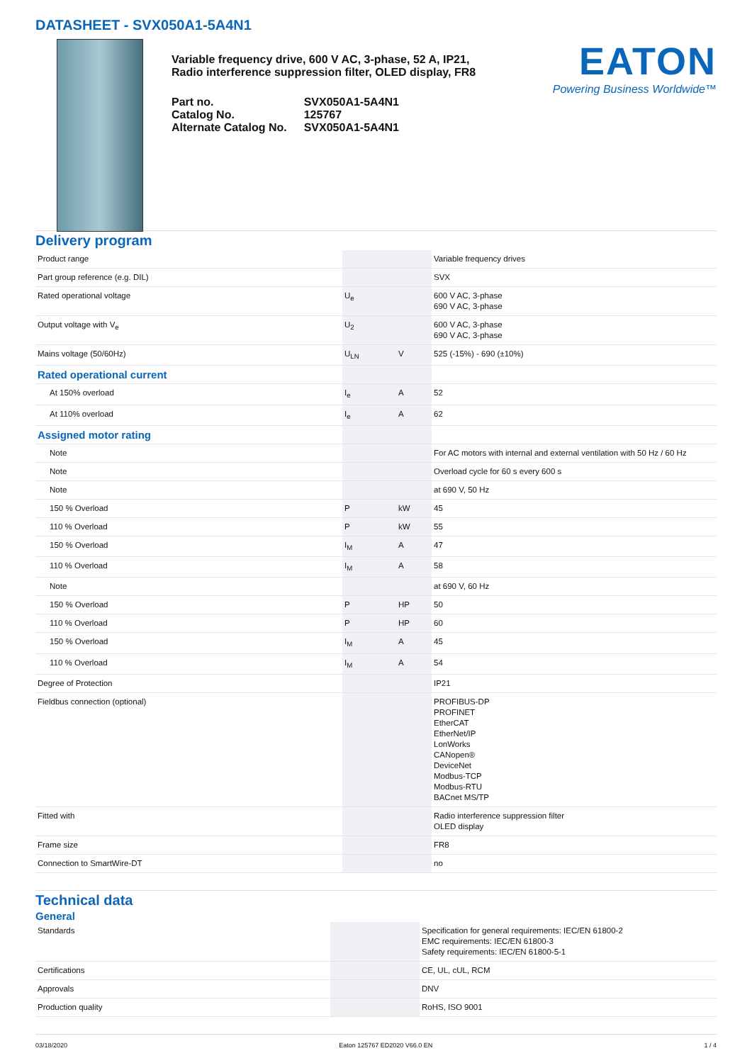DATASHEET - SVX050A1-5A4N1
Variable frequency drive, 600 V AC, 3-phase, 52 A, IP21, Radio interference suppression filter, OLED display, FR8
| Part no. | SVX050A1-5A4N1 |
| Catalog No. | 125767 |
| Alternate Catalog No. | SVX050A1-5A4N1 |
EATON
Powering Business Worldwide™
Delivery program
| Product range | | | Variable frequency drives |
| Part group reference (e.g. DIL) | | | SVX |
| Rated operational voltage | U<sub>e</sub> | | 600 V AC, 3-phase 690 V AC, 3-phase |
| Output voltage with V<sub>e</sub> | U<sub>2</sub> | | 600 V AC, 3-phase 690 V AC, 3-phase |
| Mains voltage (50/60Hz) | U<sub>LN</sub> | V | 525 (-15%) - 690 (±10%) |
| Rated operational current | | | |
| At 150% overload | I<sub>e</sub> | A | 52 |
| At 110% overload | I<sub>e</sub> | A | 62 |
| Assigned motor rating | | | |
| Note | | | For AC motors with internal and external ventilation with 50 Hz / 60 Hz |
| Note | | | Overload cycle for 60 s every 600 s |
| Note | | | at 690 V, 50 Hz |
| 150 % Overload | P | kW | 45 |
| 110 % Overload | P | kW | 55 |
| 150 % Overload | I<sub>M</sub> | A | 47 |
| 110 % Overload | I<sub>M</sub> | A | 58 |
| Note | | | at 690 V, 60 Hz |
| 150 % Overload | P | HP | 50 |
| 110 % Overload | P | HP | 60 |
| 150 % Overload | I<sub>M</sub> | A | 45 |
| 110 % Overload | I<sub>M</sub> | A | 54 |
| Degree of Protection | | | IP21 |
| Fieldbus connection (optional) | | | PROFIBUS-DP PROFINET EtherCAT EtherNet/IP LonWorks CANopen® DeviceNet Modbus-TCP Modbus-RTU BACnet MS/TP |
| Fitted with | | | Radio interference suppression filter OLED display |
| Frame size | | | FR8 |
| Connection to SmartWire-DT | | | no |
Technical data
General
| Standards | | | Specification for general requirements: IEC/EN 61800-2 EMC requirements: IEC/EN 61800-3 Safety requirements: IEC/EN 61800-5-1 |
| Certifications | | | CE, UL, cUL, RCM |
| Approvals | | | DNV |
| Production quality | | | RoHS, ISO 9001 |
03/18/2020 Eaton 125767 ED2020 V66.0 EN 1 / 4